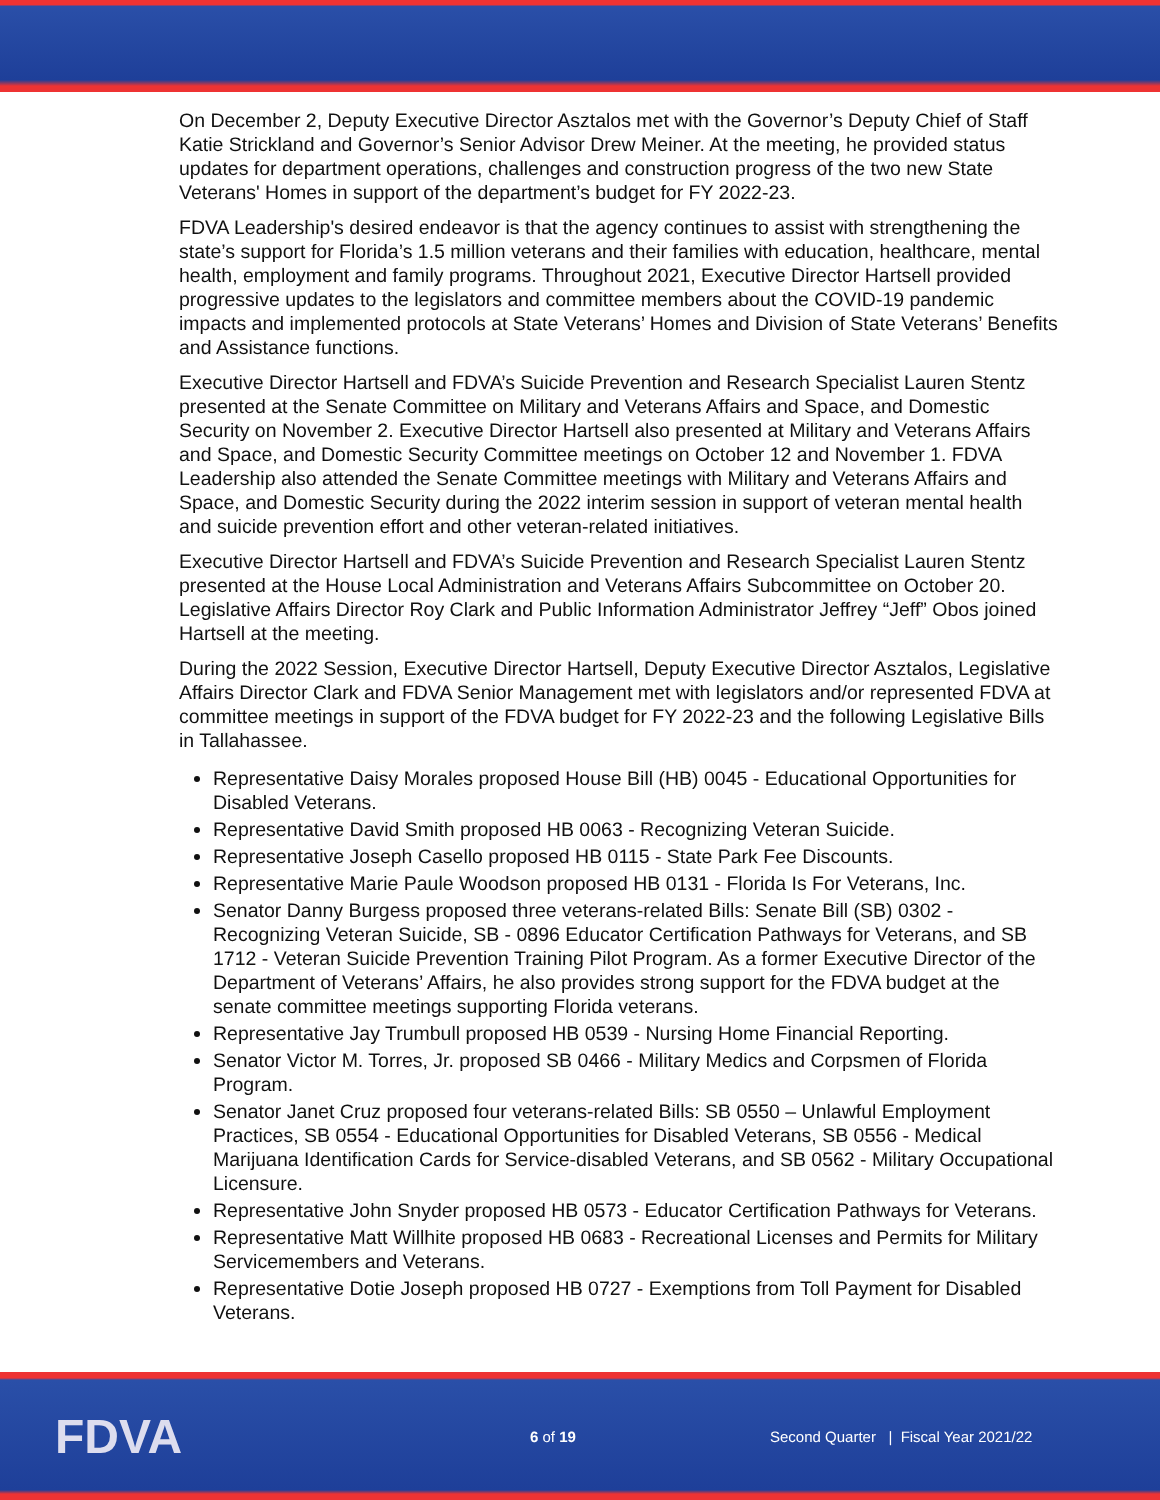On December 2, Deputy Executive Director Asztalos met with the Governor’s Deputy Chief of Staff Katie Strickland and Governor’s Senior Advisor Drew Meiner. At the meeting, he provided status updates for department operations, challenges and construction progress of the two new State Veterans' Homes in support of the department’s budget for FY 2022-23.
FDVA Leadership's desired endeavor is that the agency continues to assist with strengthening the state’s support for Florida’s 1.5 million veterans and their families with education, healthcare, mental health, employment and family programs. Throughout 2021, Executive Director Hartsell provided progressive updates to the legislators and committee members about the COVID-19 pandemic impacts and implemented protocols at State Veterans’ Homes and Division of State Veterans’ Benefits and Assistance functions.
Executive Director Hartsell and FDVA’s Suicide Prevention and Research Specialist Lauren Stentz presented at the Senate Committee on Military and Veterans Affairs and Space, and Domestic Security on November 2. Executive Director Hartsell also presented at Military and Veterans Affairs and Space, and Domestic Security Committee meetings on October 12 and November 1. FDVA Leadership also attended the Senate Committee meetings with Military and Veterans Affairs and Space, and Domestic Security during the 2022 interim session in support of veteran mental health and suicide prevention effort and other veteran-related initiatives.
Executive Director Hartsell and FDVA’s Suicide Prevention and Research Specialist Lauren Stentz presented at the House Local Administration and Veterans Affairs Subcommittee on October 20. Legislative Affairs Director Roy Clark and Public Information Administrator Jeffrey “Jeff” Obos joined Hartsell at the meeting.
During the 2022 Session, Executive Director Hartsell, Deputy Executive Director Asztalos, Legislative Affairs Director Clark and FDVA Senior Management met with legislators and/or represented FDVA at committee meetings in support of the FDVA budget for FY 2022-23 and the following Legislative Bills in Tallahassee.
Representative Daisy Morales proposed House Bill (HB) 0045 - Educational Opportunities for Disabled Veterans.
Representative David Smith proposed HB 0063 - Recognizing Veteran Suicide.
Representative Joseph Casello proposed HB 0115 - State Park Fee Discounts.
Representative Marie Paule Woodson proposed HB 0131 - Florida Is For Veterans, Inc.
Senator Danny Burgess proposed three veterans-related Bills: Senate Bill (SB) 0302 - Recognizing Veteran Suicide, SB - 0896 Educator Certification Pathways for Veterans, and SB 1712 - Veteran Suicide Prevention Training Pilot Program. As a former Executive Director of the Department of Veterans’ Affairs, he also provides strong support for the FDVA budget at the senate committee meetings supporting Florida veterans.
Representative Jay Trumbull proposed HB 0539 - Nursing Home Financial Reporting.
Senator Victor M. Torres, Jr. proposed SB 0466 - Military Medics and Corpsmen of Florida Program.
Senator Janet Cruz proposed four veterans-related Bills: SB 0550 – Unlawful Employment Practices, SB 0554 - Educational Opportunities for Disabled Veterans, SB 0556 - Medical Marijuana Identification Cards for Service-disabled Veterans, and SB 0562 - Military Occupational Licensure.
Representative John Snyder proposed HB 0573 - Educator Certification Pathways for Veterans.
Representative Matt Willhite proposed HB 0683 - Recreational Licenses and Permits for Military Servicemembers and Veterans.
Representative Dotie Joseph proposed HB 0727 - Exemptions from Toll Payment for Disabled Veterans.
FDVA
6 of 19
Second Quarter | Fiscal Year 2021/22